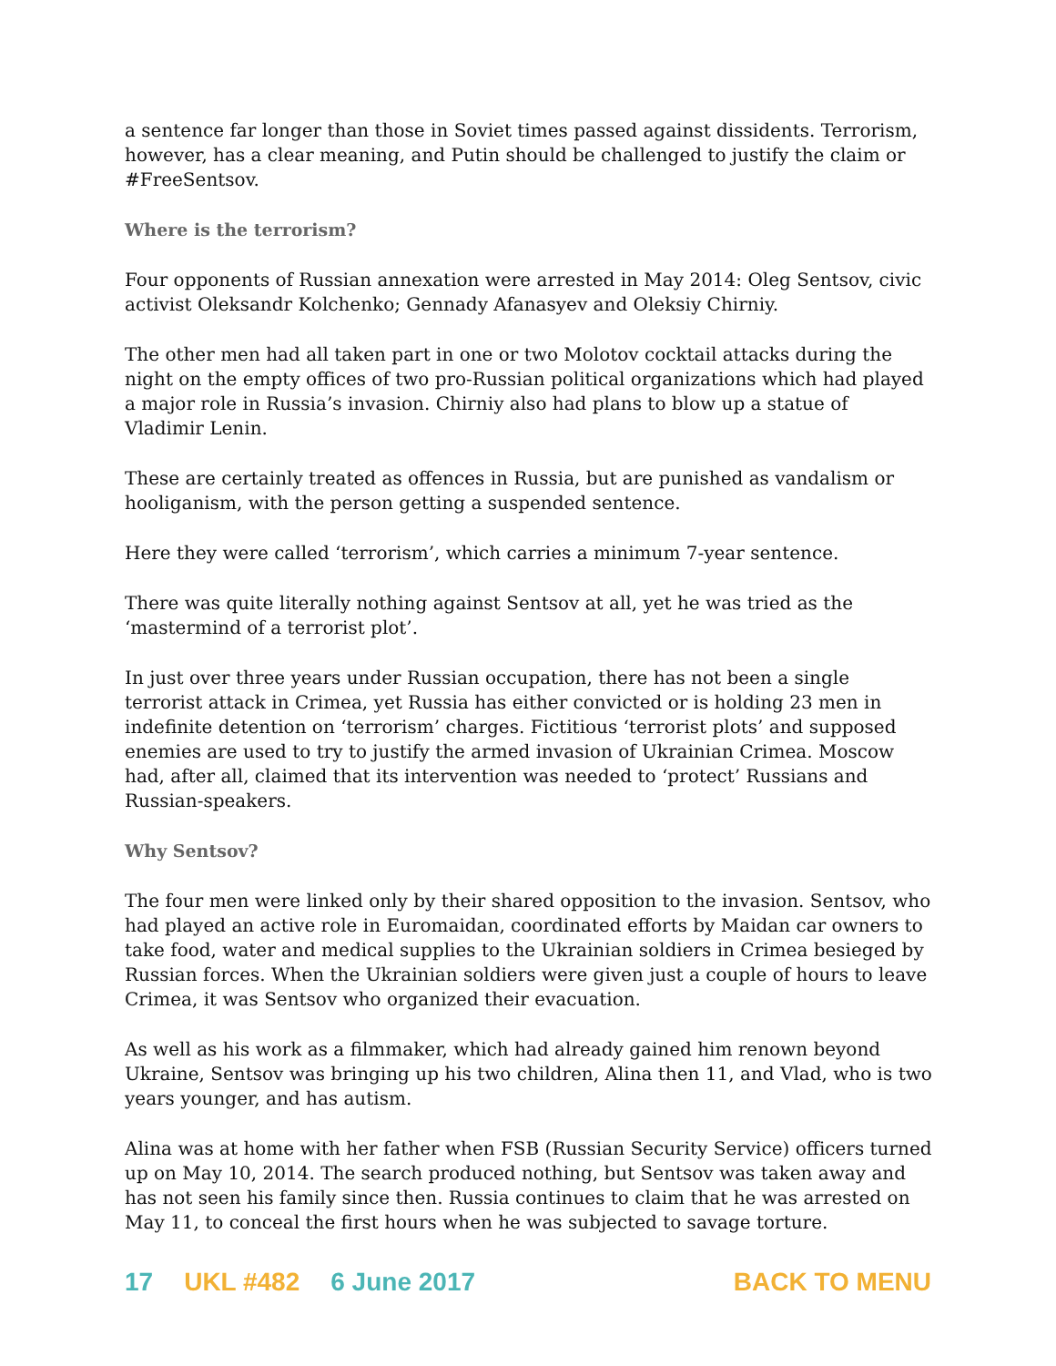a sentence far longer than those in Soviet times passed against dissidents. Terrorism, however, has a clear meaning, and Putin should be challenged to justify the claim or #FreeSentsov.
Where is the terrorism?
Four opponents of Russian annexation were arrested in May 2014: Oleg Sentsov, civic activist Oleksandr Kolchenko; Gennady Afanasyev and Oleksiy Chirniy.
The other men had all taken part in one or two Molotov cocktail attacks during the night on the empty offices of two pro-Russian political organizations which had played a major role in Russia’s invasion. Chirniy also had plans to blow up a statue of Vladimir Lenin.
These are certainly treated as offences in Russia, but are punished as vandalism or hooliganism, with the person getting a suspended sentence.
Here they were called ‘terrorism’, which carries a minimum 7-year sentence.
There was quite literally nothing against Sentsov at all, yet he was tried as the ‘mastermind of a terrorist plot’.
In just over three years under Russian occupation, there has not been a single terrorist attack in Crimea, yet Russia has either convicted or is holding 23 men in indefinite detention on ‘terrorism’ charges. Fictitious ‘terrorist plots’ and supposed enemies are used to try to justify the armed invasion of Ukrainian Crimea. Moscow had, after all, claimed that its intervention was needed to ‘protect’ Russians and Russian-speakers.
Why Sentsov?
The four men were linked only by their shared opposition to the invasion. Sentsov, who had played an active role in Euromaidan, coordinated efforts by Maidan car owners to take food, water and medical supplies to the Ukrainian soldiers in Crimea besieged by Russian forces. When the Ukrainian soldiers were given just a couple of hours to leave Crimea, it was Sentsov who organized their evacuation.
As well as his work as a filmmaker, which had already gained him renown beyond Ukraine, Sentsov was bringing up his two children, Alina then 11, and Vlad, who is two years younger, and has autism.
Alina was at home with her father when FSB (Russian Security Service) officers turned up on May 10, 2014. The search produced nothing, but Sentsov was taken away and has not seen his family since then. Russia continues to claim that he was arrested on May 11, to conceal the first hours when he was subjected to savage torture.
17 UKL #482 6 June 2017 BACK TO MENU